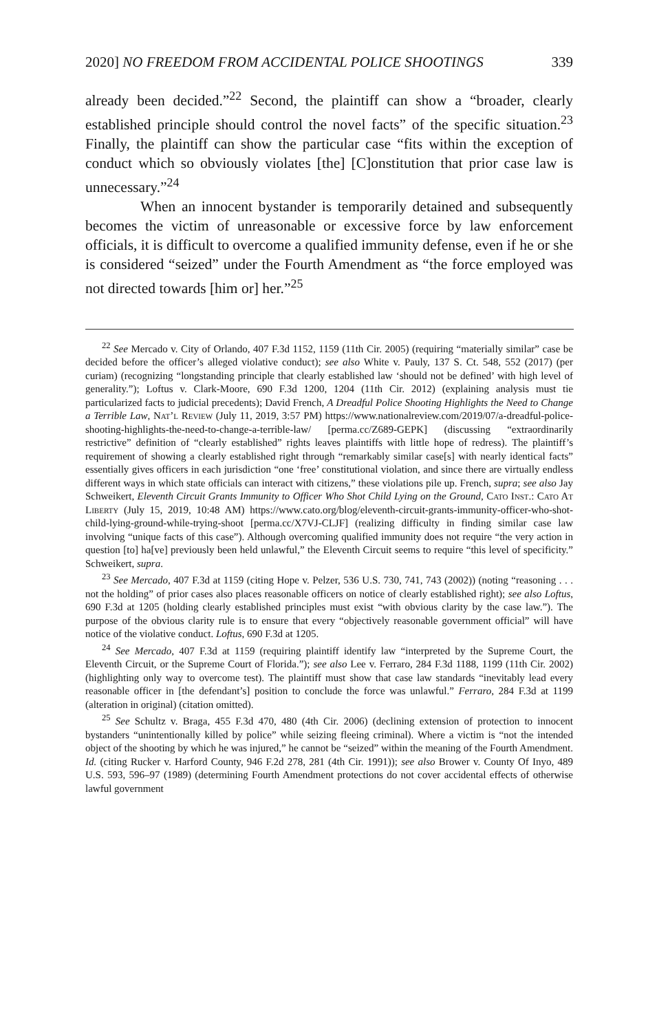2020] NO FREEDOM FROM ACCIDENTAL POLICE SHOOTINGS 339
already been decided.”<sup>22</sup> Second, the plaintiff can show a “broader, clearly established principle should control the novel facts” of the specific situation.<sup>23</sup> Finally, the plaintiff can show the particular case “fits within the exception of conduct which so obviously violates [the] [C]onstitution that prior case law is unnecessary.”<sup>24</sup>
When an innocent bystander is temporarily detained and subsequently becomes the victim of unreasonable or excessive force by law enforcement officials, it is difficult to overcome a qualified immunity defense, even if he or she is considered “seized” under the Fourth Amendment as “the force employed was not directed towards [him or] her.”<sup>25</sup>
<sup>22</sup> See Mercado v. City of Orlando, 407 F.3d 1152, 1159 (11th Cir. 2005) (requiring “materially similar” case be decided before the officer’s alleged violative conduct); see also White v. Pauly, 137 S. Ct. 548, 552 (2017) (per curiam) (recognizing “longstanding principle that clearly established law ‘should not be defined’ with high level of generality.”); Loftus v. Clark-Moore, 690 F.3d 1200, 1204 (11th Cir. 2012) (explaining analysis must tie particularized facts to judicial precedents); David French, A Dreadful Police Shooting Highlights the Need to Change a Terrible Law, Nat’l Review (July 11, 2019, 3:57 PM) https://www.nationalreview.com/2019/07/a-dreadful-police-shooting-highlights-the-need-to-change-a-terrible-law/ [perma.cc/Z689-GEPK] (discussing “extraordinarily restrictive” definition of “clearly established” rights leaves plaintiffs with little hope of redress). The plaintiff’s requirement of showing a clearly established right through “remarkably similar case[s] with nearly identical facts” essentially gives officers in each jurisdiction “one ‘free’ constitutional violation, and since there are virtually endless different ways in which state officials can interact with citizens,” these violations pile up. French, supra; see also Jay Schweikert, Eleventh Circuit Grants Immunity to Officer Who Shot Child Lying on the Ground, Cato Inst.: Cato At Liberty (July 15, 2019, 10:48 AM) https://www.cato.org/blog/eleventh-circuit-grants-immunity-officer-who-shot-child-lying-ground-while-trying-shoot [perma.cc/X7VJ-CLJF] (realizing difficulty in finding similar case law involving “unique facts of this case”). Although overcoming qualified immunity does not require “the very action in question [to] ha[ve] previously been held unlawful,” the Eleventh Circuit seems to require “this level of specificity.” Schweikert, supra.
<sup>23</sup> See Mercado, 407 F.3d at 1159 (citing Hope v. Pelzer, 536 U.S. 730, 741, 743 (2002)) (noting “reasoning . . . not the holding” of prior cases also places reasonable officers on notice of clearly established right); see also Loftus, 690 F.3d at 1205 (holding clearly established principles must exist “with obvious clarity by the case law.”). The purpose of the obvious clarity rule is to ensure that every “objectively reasonable government official” will have notice of the violative conduct. Loftus, 690 F.3d at 1205.
<sup>24</sup> See Mercado, 407 F.3d at 1159 (requiring plaintiff identify law “interpreted by the Supreme Court, the Eleventh Circuit, or the Supreme Court of Florida.”); see also Lee v. Ferraro, 284 F.3d 1188, 1199 (11th Cir. 2002) (highlighting only way to overcome test). The plaintiff must show that case law standards “inevitably lead every reasonable officer in [the defendant’s] position to conclude the force was unlawful.” Ferraro, 284 F.3d at 1199 (alteration in original) (citation omitted).
<sup>25</sup> See Schultz v. Braga, 455 F.3d 470, 480 (4th Cir. 2006) (declining extension of protection to innocent bystanders “unintentionally killed by police” while seizing fleeing criminal). Where a victim is “not the intended object of the shooting by which he was injured,” he cannot be “seized” within the meaning of the Fourth Amendment. Id. (citing Rucker v. Harford County, 946 F.2d 278, 281 (4th Cir. 1991)); see also Brower v. County Of Inyo, 489 U.S. 593, 596–97 (1989) (determining Fourth Amendment protections do not cover accidental effects of otherwise lawful government